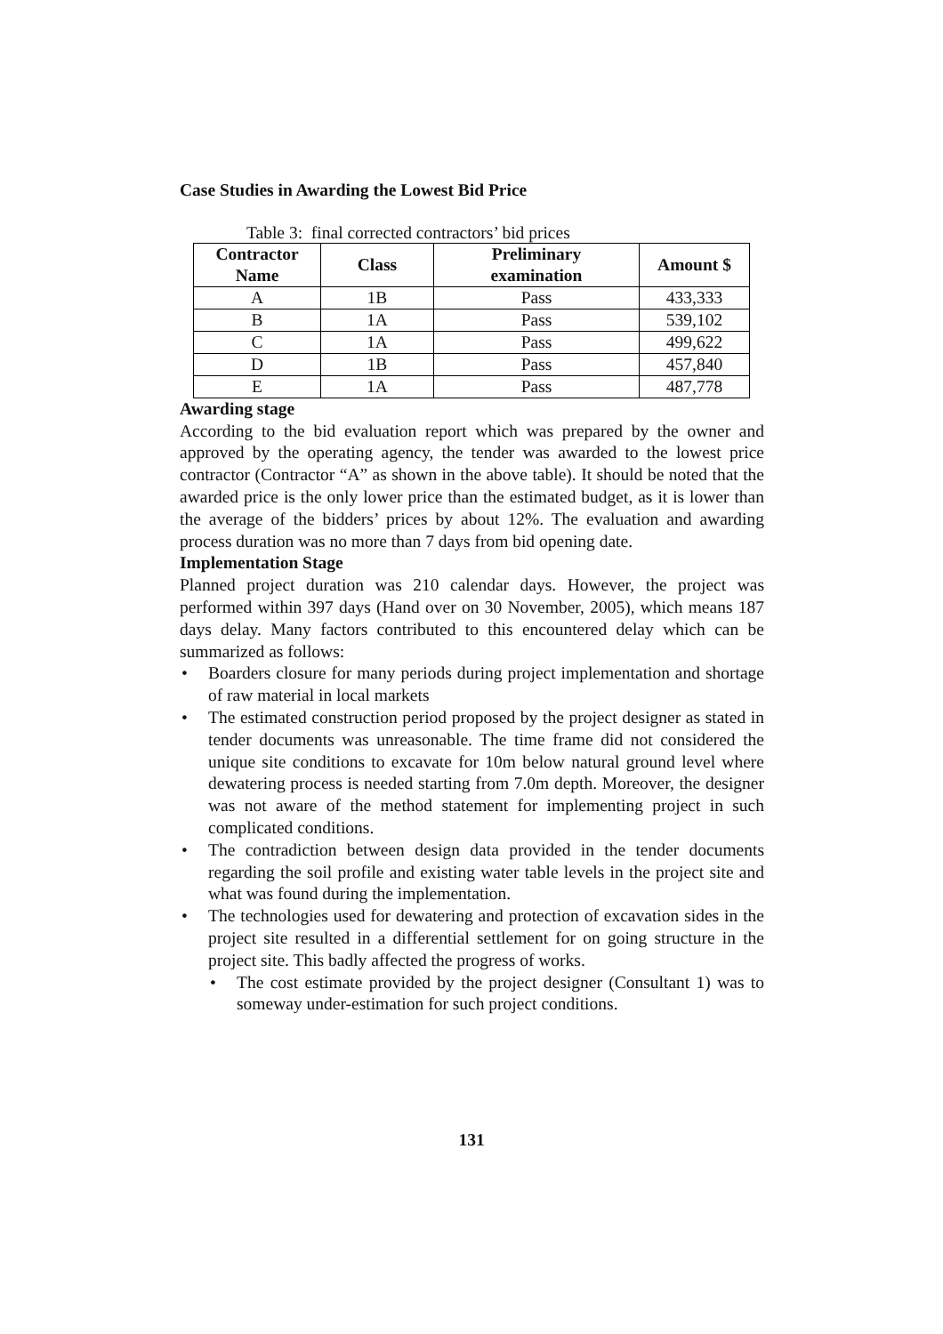Case Studies in Awarding the Lowest Bid Price
Table 3: final corrected contractors’ bid prices
| Contractor Name | Class | Preliminary examination | Amount $ |
| --- | --- | --- | --- |
| A | 1B | Pass | 433,333 |
| B | 1A | Pass | 539,102 |
| C | 1A | Pass | 499,622 |
| D | 1B | Pass | 457,840 |
| E | 1A | Pass | 487,778 |
Awarding stage
According to the bid evaluation report which was prepared by the owner and approved by the operating agency, the tender was awarded to the lowest price contractor (Contractor “A” as shown in the above table). It should be noted that the awarded price is the only lower price than the estimated budget, as it is lower than the average of the bidders’ prices by about 12%. The evaluation and awarding process duration was no more than 7 days from bid opening date.
Implementation Stage
Planned project duration was 210 calendar days. However, the project was performed within 397 days (Hand over on 30 November, 2005), which means 187 days delay. Many factors contributed to this encountered delay which can be summarized as follows:
• Boarders closure for many periods during project implementation and shortage of raw material in local markets
• The estimated construction period proposed by the project designer as stated in tender documents was unreasonable. The time frame did not considered the unique site conditions to excavate for 10m below natural ground level where dewatering process is needed starting from 7.0m depth. Moreover, the designer was not aware of the method statement for implementing project in such complicated conditions.
• The contradiction between design data provided in the tender documents regarding the soil profile and existing water table levels in the project site and what was found during the implementation.
• The technologies used for dewatering and protection of excavation sides in the project site resulted in a differential settlement for on going structure in the project site. This badly affected the progress of works.
• The cost estimate provided by the project designer (Consultant 1) was to someway under-estimation for such project conditions.
131